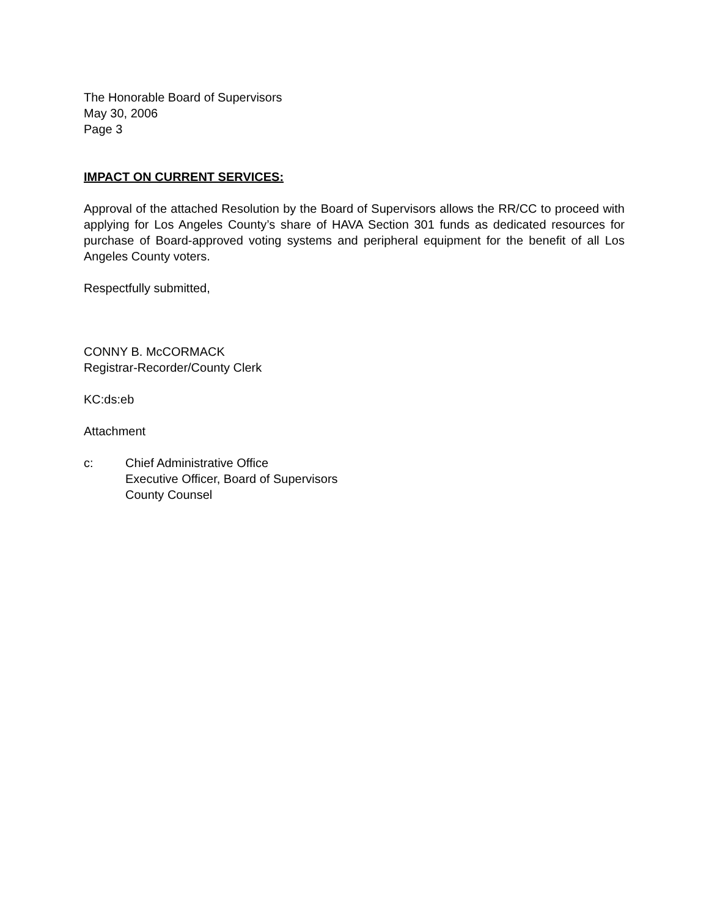The Honorable Board of Supervisors
May 30, 2006
Page 3
IMPACT ON CURRENT SERVICES:
Approval of the attached Resolution by the Board of Supervisors allows the RR/CC to proceed with applying for Los Angeles County’s share of HAVA Section 301 funds as dedicated resources for purchase of Board-approved voting systems and peripheral equipment for the benefit of all Los Angeles County voters.
Respectfully submitted,
CONNY B. McCORMACK
Registrar-Recorder/County Clerk
KC:ds:eb
Attachment
c: Chief Administrative Office
Executive Officer, Board of Supervisors
County Counsel